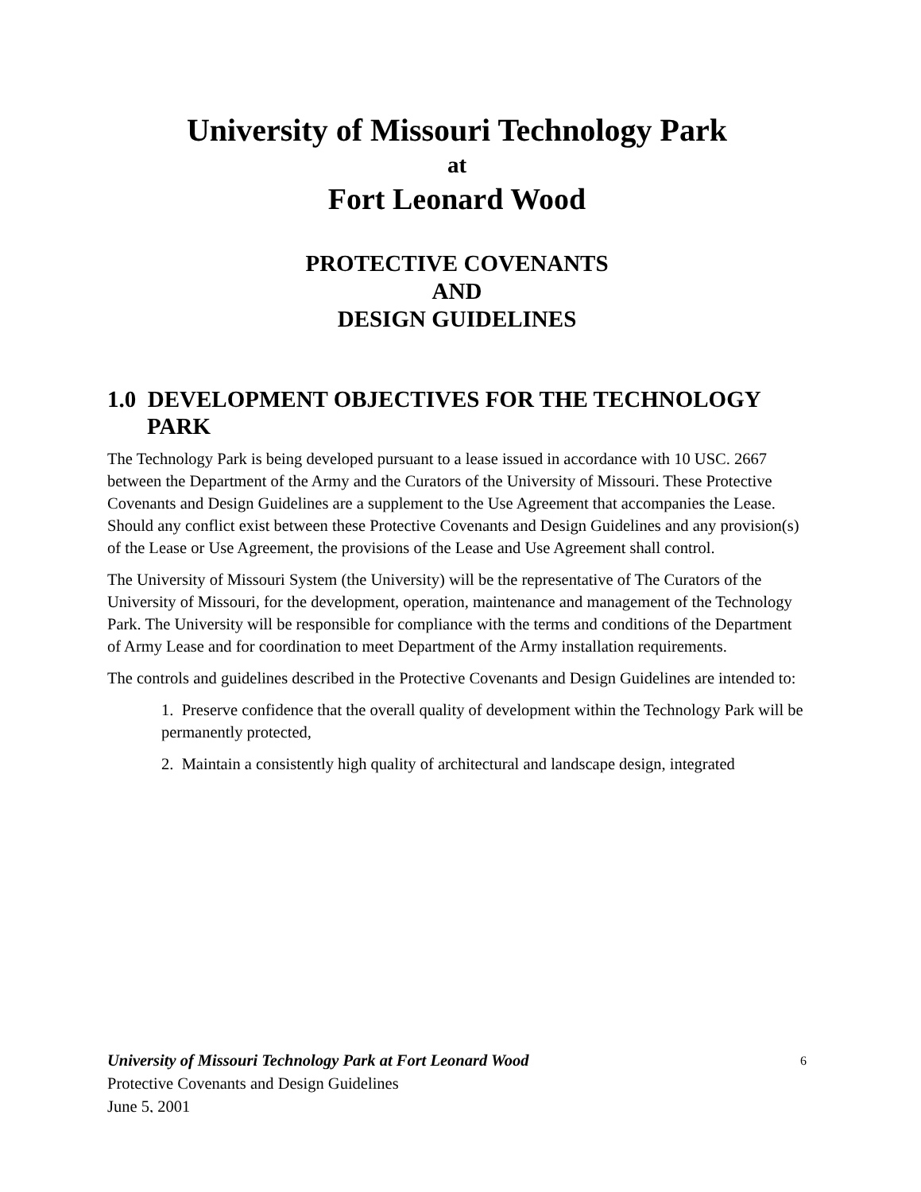University of Missouri Technology Park
at
Fort Leonard Wood
PROTECTIVE COVENANTS
AND
DESIGN GUIDELINES
1.0 DEVELOPMENT OBJECTIVES FOR THE TECHNOLOGY PARK
The Technology Park is being developed pursuant to a lease issued in accordance with 10 USC. 2667 between the Department of the Army and the Curators of the University of Missouri. These Protective Covenants and Design Guidelines are a supplement to the Use Agreement that accompanies the Lease. Should any conflict exist between these Protective Covenants and Design Guidelines and any provision(s) of the Lease or Use Agreement, the provisions of the Lease and Use Agreement shall control.
The University of Missouri System (the University) will be the representative of The Curators of the University of Missouri, for the development, operation, maintenance and management of the Technology Park. The University will be responsible for compliance with the terms and conditions of the Department of Army Lease and for coordination to meet Department of the Army installation requirements.
The controls and guidelines described in the Protective Covenants and Design Guidelines are intended to:
1. Preserve confidence that the overall quality of development within the Technology Park will be permanently protected,
2. Maintain a consistently high quality of architectural and landscape design, integrated
6 University of Missouri Technology Park at Fort Leonard Wood
Protective Covenants and Design Guidelines
June 5, 2001